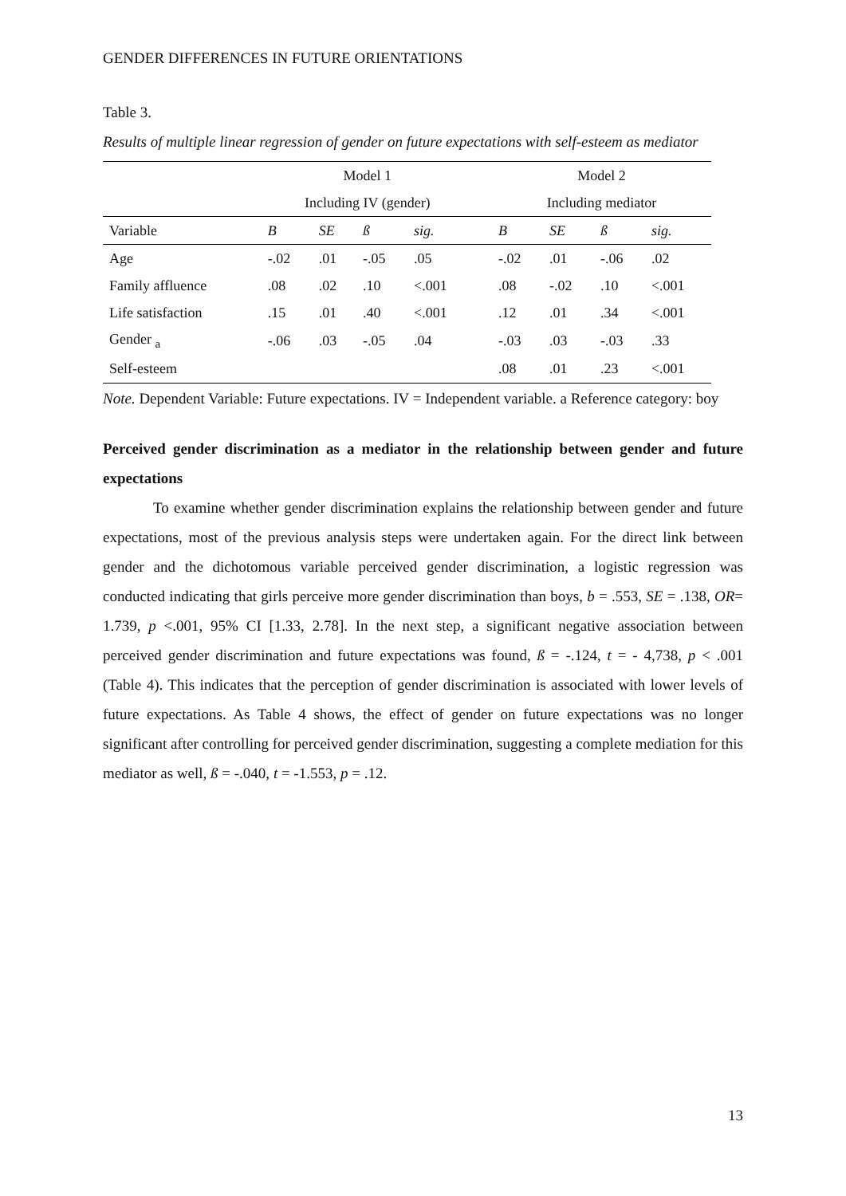GENDER DIFFERENCES IN FUTURE ORIENTATIONS
Table 3.
Results of multiple linear regression of gender on future expectations with self-esteem as mediator
| | Model 1 | | | | | Model 2 | | | |
| --- | --- | --- | --- | --- | --- | --- | --- | --- | --- |
| | Including IV (gender) | | | | | Including mediator | | | |
| Variable | B | SE | ß | sig. | | B | SE | ß | sig. |
| Age | -.02 | .01 | -.05 | .05 | | -.02 | .01 | -.06 | .02 |
| Family affluence | .08 | .02 | .10 | <.001 | | .08 | -.02 | .10 | <.001 |
| Life satisfaction | .15 | .01 | .40 | <.001 | | .12 | .01 | .34 | <.001 |
| Gender <sub>a</sub> | -.06 | .03 | -.05 | .04 | | -.03 | .03 | -.03 | .33 |
| Self-esteem | | | | | | .08 | .01 | .23 | <.001 |
Note. Dependent Variable: Future expectations. IV = Independent variable. a Reference category: boy
Perceived gender discrimination as a mediator in the relationship between gender and future expectations
To examine whether gender discrimination explains the relationship between gender and future expectations, most of the previous analysis steps were undertaken again. For the direct link between gender and the dichotomous variable perceived gender discrimination, a logistic regression was conducted indicating that girls perceive more gender discrimination than boys, b = .553, SE = .138, OR= 1.739, p <.001, 95% CI [1.33, 2.78]. In the next step, a significant negative association between perceived gender discrimination and future expectations was found, ß = -.124, t = - 4,738, p < .001 (Table 4). This indicates that the perception of gender discrimination is associated with lower levels of future expectations. As Table 4 shows, the effect of gender on future expectations was no longer significant after controlling for perceived gender discrimination, suggesting a complete mediation for this mediator as well, ß = -.040, t = -1.553, p = .12.
13